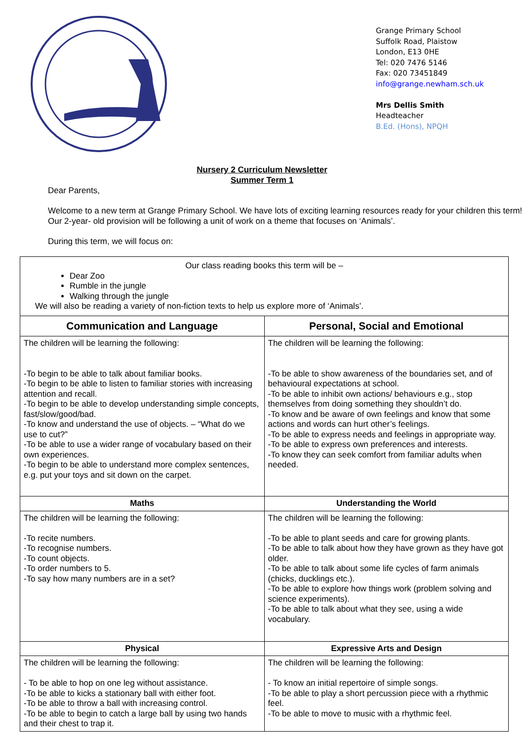Grange Primary School
Suffolk Road, Plaistow
London, E13 0HE
Tel: 020 7476 5146
Fax: 020 73451849
info@grange.newham.sch.uk
Mrs Dellis Smith
Headteacher
B.Ed. (Hons), NPQH
Nursery 2 Curriculum Newsletter
Summer Term 1
Dear Parents,
Welcome to a new term at Grange Primary School. We have lots of exciting learning resources ready for your children this term! Our 2-year- old provision will be following a unit of work on a theme that focuses on ‘Animals’.
During this term, we will focus on:
| Our class reading books this term will be – Dear Zoo Rumble in the jungle Walking through the jungle We will also be reading a variety of non-fiction texts to help us explore more of ‘Animals’. | |
| Communication and Language | Personal, Social and Emotional |
| The children will be learning the following: -To begin to be able to talk about familiar books. -To begin to be able to listen to familiar stories with increasing attention and recall. -To begin to be able to develop understanding simple concepts, fast/slow/good/bad. -To know and understand the use of objects. – “What do we use to cut?” -To be able to use a wider range of vocabulary based on their own experiences. -To begin to be able to understand more complex sentences, e.g. put your toys and sit down on the carpet. | The children will be learning the following: -To be able to show awareness of the boundaries set, and of behavioural expectations at school. -To be able to inhibit own actions/ behaviours e.g., stop themselves from doing something they shouldn’t do. -To know and be aware of own feelings and know that some actions and words can hurt other’s feelings. -To be able to express needs and feelings in appropriate way. -To be able to express own preferences and interests. -To know they can seek comfort from familiar adults when needed. |
| Maths | Understanding the World |
| The children will be learning the following: -To recite numbers. -To recognise numbers. -To count objects. -To order numbers to 5. -To say how many numbers are in a set? | The children will be learning the following: -To be able to plant seeds and care for growing plants. -To be able to talk about how they have grown as they have got older. -To be able to talk about some life cycles of farm animals (chicks, ducklings etc.). -To be able to explore how things work (problem solving and science experiments). -To be able to talk about what they see, using a wide vocabulary. |
| Physical | Expressive Arts and Design |
| The children will be learning the following: - To be able to hop on one leg without assistance. -To be able to kicks a stationary ball with either foot. -To be able to throw a ball with increasing control. -To be able to begin to catch a large ball by using two hands and their chest to trap it. | The children will be learning the following: - To know an initial repertoire of simple songs. -To be able to play a short percussion piece with a rhythmic feel. -To be able to move to music with a rhythmic feel. |